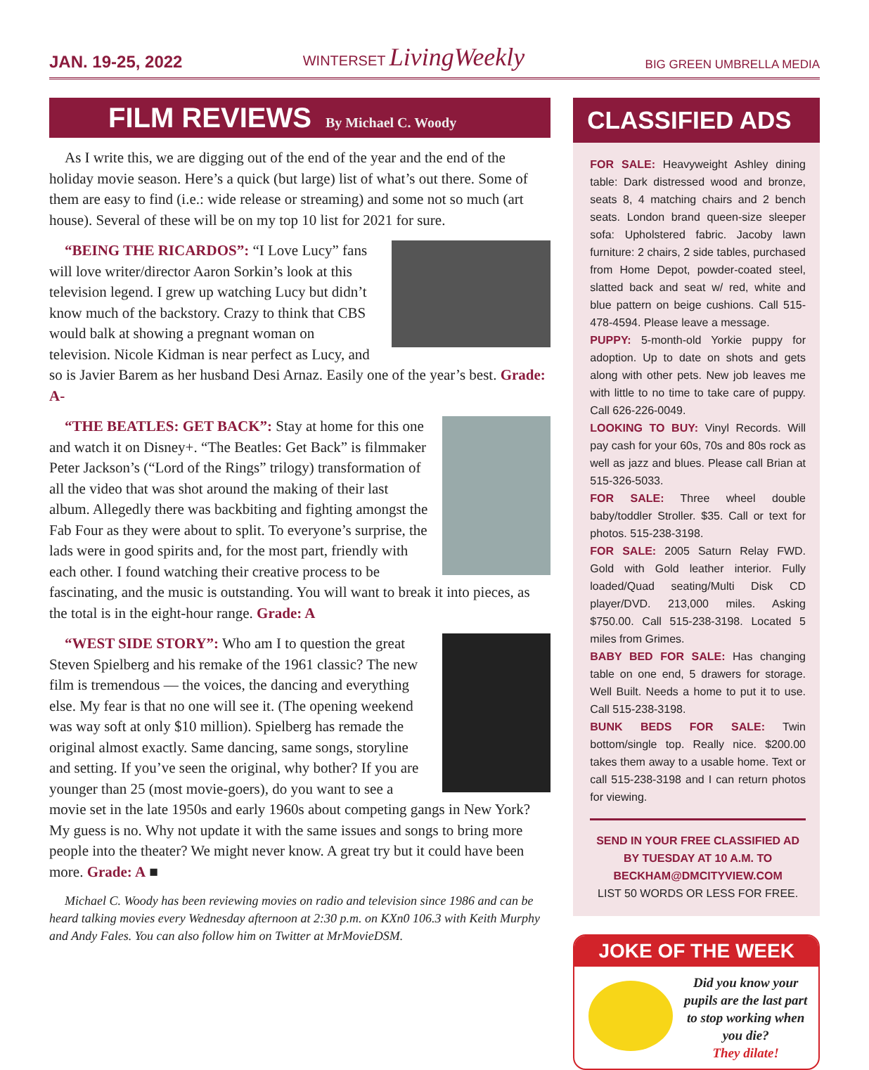JAN. 19-25, 2022 WINTERSET LivingWeekly BIG GREEN UMBRELLA MEDIA
FILM REVIEWS By Michael C. Woody
As I write this, we are digging out of the end of the year and the end of the holiday movie season. Here’s a quick (but large) list of what’s out there. Some of them are easy to find (i.e.: wide release or streaming) and some not so much (art house). Several of these will be on my top 10 list for 2021 for sure.
“BEING THE RICARDOS”: “I Love Lucy” fans will love writer/director Aaron Sorkin’s look at this television legend. I grew up watching Lucy but didn’t know much of the backstory. Crazy to think that CBS would balk at showing a pregnant woman on television. Nicole Kidman is near perfect as Lucy, and so is Javier Barem as her husband Desi Arnaz. Easily one of the year’s best. Grade: A-
“THE BEATLES: GET BACK”: Stay at home for this one and watch it on Disney+. “The Beatles: Get Back” is filmmaker Peter Jackson’s (“Lord of the Rings” trilogy) transformation of all the video that was shot around the making of their last album. Allegedly there was backbiting and fighting amongst the Fab Four as they were about to split. To everyone’s surprise, the lads were in good spirits and, for the most part, friendly with each other. I found watching their creative process to be fascinating, and the music is outstanding. You will want to break it into pieces, as the total is in the eight-hour range. Grade: A
“WEST SIDE STORY”: Who am I to question the great Steven Spielberg and his remake of the 1961 classic? The new film is tremendous — the voices, the dancing and everything else. My fear is that no one will see it. (The opening weekend was way soft at only $10 million). Spielberg has remade the original almost exactly. Same dancing, same songs, storyline and setting. If you’ve seen the original, why bother? If you are younger than 25 (most movie-goers), do you want to see a movie set in the late 1950s and early 1960s about competing gangs in New York? My guess is no. Why not update it with the same issues and songs to bring more people into the theater? We might never know. A great try but it could have been more. Grade: A ■
Michael C. Woody has been reviewing movies on radio and television since 1986 and can be heard talking movies every Wednesday afternoon at 2:30 p.m. on KXn0 106.3 with Keith Murphy and Andy Fales. You can also follow him on Twitter at MrMovieDSM.
CLASSIFIED ADS
FOR SALE: Heavyweight Ashley dining table: Dark distressed wood and bronze, seats 8, 4 matching chairs and 2 bench seats. London brand queen-size sleeper sofa: Upholstered fabric. Jacoby lawn furniture: 2 chairs, 2 side tables, purchased from Home Depot, powder-coated steel, slatted back and seat w/ red, white and blue pattern on beige cushions. Call 515-478-4594. Please leave a message.
PUPPY: 5-month-old Yorkie puppy for adoption. Up to date on shots and gets along with other pets. New job leaves me with little to no time to take care of puppy. Call 626-226-0049.
LOOKING TO BUY: Vinyl Records. Will pay cash for your 60s, 70s and 80s rock as well as jazz and blues. Please call Brian at 515-326-5033.
FOR SALE: Three wheel double baby/toddler Stroller. $35. Call or text for photos. 515-238-3198.
FOR SALE: 2005 Saturn Relay FWD. Gold with Gold leather interior. Fully loaded/Quad seating/Multi Disk CD player/DVD. 213,000 miles. Asking $750.00. Call 515-238-3198. Located 5 miles from Grimes.
BABY BED FOR SALE: Has changing table on one end, 5 drawers for storage. Well Built. Needs a home to put it to use. Call 515-238-3198.
BUNK BEDS FOR SALE: Twin bottom/single top. Really nice. $200.00 takes them away to a usable home. Text or call 515-238-3198 and I can return photos for viewing.
SEND IN YOUR FREE CLASSIFIED AD
BY TUESDAY AT 10 A.M. TO
BECKHAM@DMCITYVIEW.COM
LIST 50 WORDS OR LESS FOR FREE.
JOKE OF THE WEEK
Did you know your pupils are the last part to stop working when you die?
They dilate!